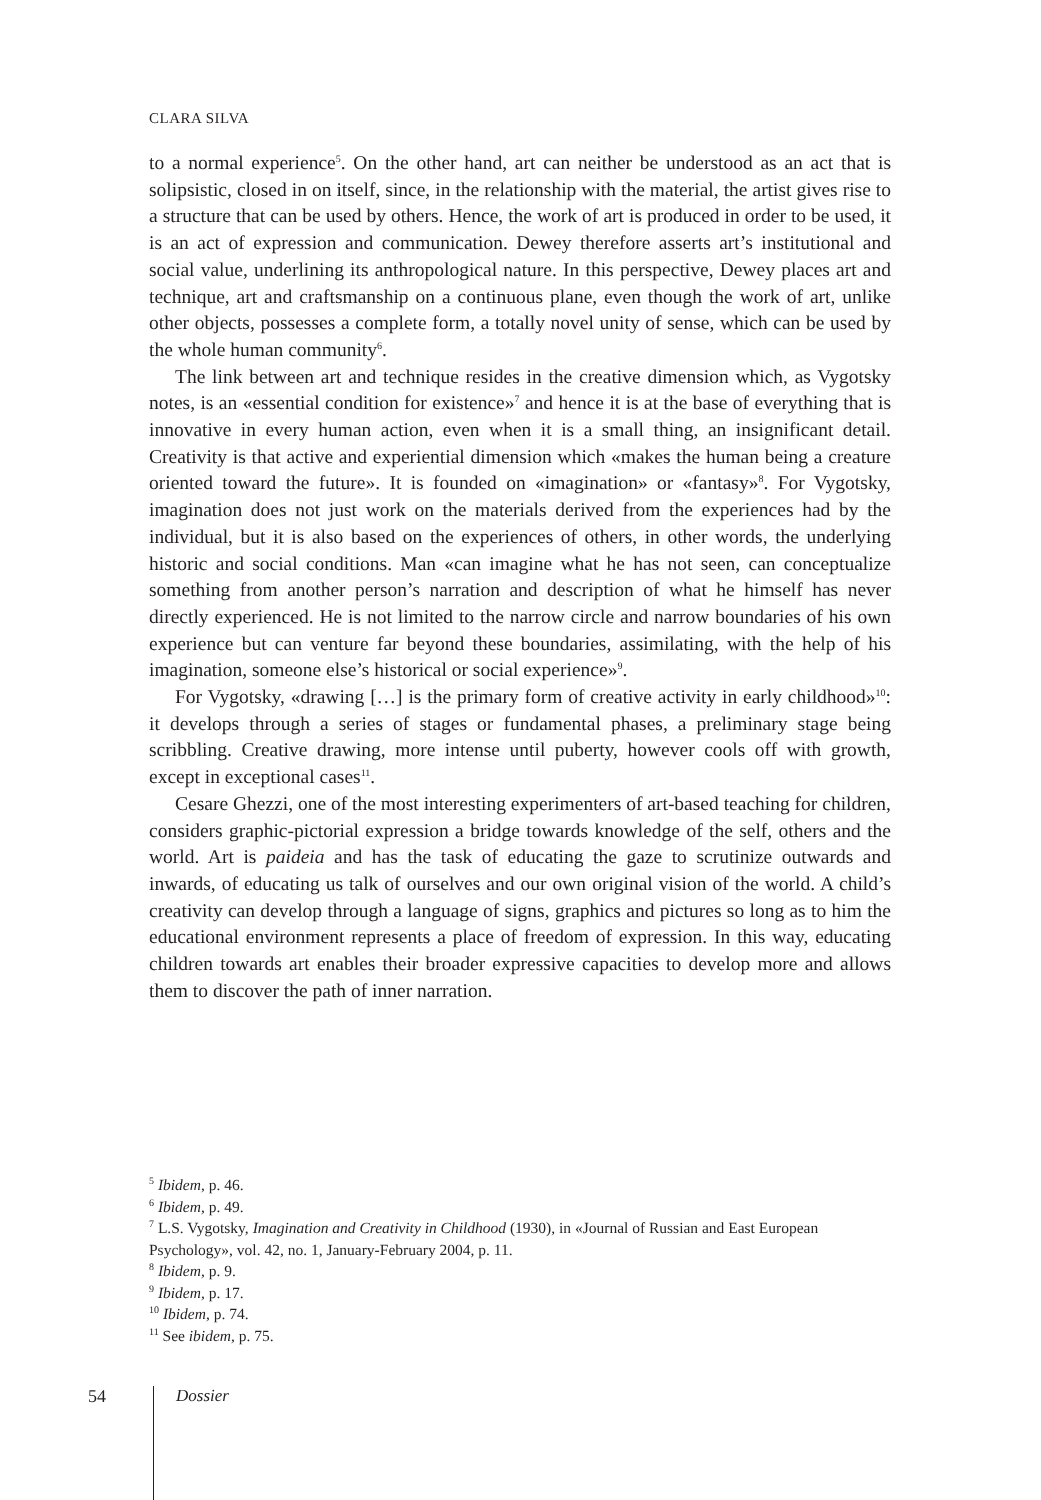CLARA SILVA
to a normal experience<sup>5</sup>. On the other hand, art can neither be understood as an act that is solipsistic, closed in on itself, since, in the relationship with the material, the artist gives rise to a structure that can be used by others. Hence, the work of art is produced in order to be used, it is an act of expression and communication. Dewey therefore asserts art’s institutional and social value, underlining its anthropological nature. In this perspective, Dewey places art and technique, art and craftsmanship on a continuous plane, even though the work of art, unlike other objects, possesses a complete form, a totally novel unity of sense, which can be used by the whole human community<sup>6</sup>.
The link between art and technique resides in the creative dimension which, as Vygotsky notes, is an «essential condition for existence»<sup>7</sup> and hence it is at the base of everything that is innovative in every human action, even when it is a small thing, an insignificant detail. Creativity is that active and experiential dimension which «makes the human being a creature oriented toward the future». It is founded on «imagination» or «fantasy»<sup>8</sup>. For Vygotsky, imagination does not just work on the materials derived from the experiences had by the individual, but it is also based on the experiences of others, in other words, the underlying historic and social conditions. Man «can imagine what he has not seen, can conceptualize something from another person’s narration and description of what he himself has never directly experienced. He is not limited to the narrow circle and narrow boundaries of his own experience but can venture far beyond these boundaries, assimilating, with the help of his imagination, someone else’s historical or social experience»<sup>9</sup>.
For Vygotsky, «drawing […] is the primary form of creative activity in early childhood»<sup>10</sup>: it develops through a series of stages or fundamental phases, a preliminary stage being scribbling. Creative drawing, more intense until puberty, however cools off with growth, except in exceptional cases<sup>11</sup>.
Cesare Ghezzi, one of the most interesting experimenters of art-based teaching for children, considers graphic-pictorial expression a bridge towards knowledge of the self, others and the world. Art is paideia and has the task of educating the gaze to scrutinize outwards and inwards, of educating us talk of ourselves and our own original vision of the world. A child’s creativity can develop through a language of signs, graphics and pictures so long as to him the educational environment represents a place of freedom of expression. In this way, educating children towards art enables their broader expressive capacities to develop more and allows them to discover the path of inner narration.
<sup>5</sup> Ibidem, p. 46.
<sup>6</sup> Ibidem, p. 49.
<sup>7</sup> L.S. Vygotsky, Imagination and Creativity in Childhood (1930), in «Journal of Russian and East European Psychology», vol. 42, no. 1, January-February 2004, p. 11.
<sup>8</sup> Ibidem, p. 9.
<sup>9</sup> Ibidem, p. 17.
<sup>10</sup> Ibidem, p. 74.
<sup>11</sup> See ibidem, p. 75.
54 Dossier